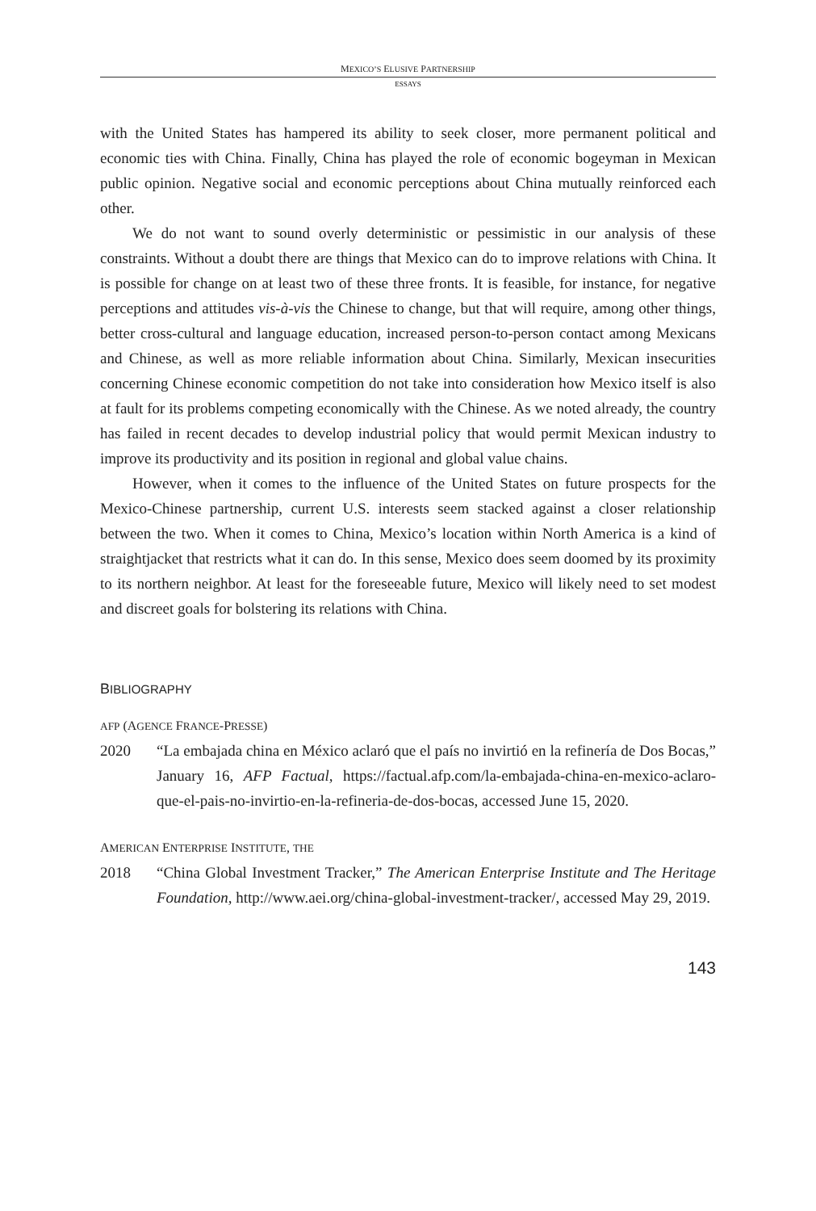MEXICO’S ELUSIVE PARTNERSHIP
ESSAYS
with the United States has hampered its ability to seek closer, more permanent political and economic ties with China. Finally, China has played the role of economic bogeyman in Mexican public opinion. Negative social and economic perceptions about China mutually reinforced each other.
We do not want to sound overly deterministic or pessimistic in our analysis of these constraints. Without a doubt there are things that Mexico can do to improve relations with China. It is possible for change on at least two of these three fronts. It is feasible, for instance, for negative perceptions and attitudes vis-à-vis the Chinese to change, but that will require, among other things, better cross-cultural and language education, increased person-to-person contact among Mexicans and Chinese, as well as more reliable information about China. Similarly, Mexican insecurities concerning Chinese economic competition do not take into consideration how Mexico itself is also at fault for its problems competing economically with the Chinese. As we noted already, the country has failed in recent decades to develop industrial policy that would permit Mexican industry to improve its productivity and its position in regional and global value chains.
However, when it comes to the influence of the United States on future prospects for the Mexico-Chinese partnership, current U.S. interests seem stacked against a closer relationship between the two. When it comes to China, Mexico’s location within North America is a kind of straightjacket that restricts what it can do. In this sense, Mexico does seem doomed by its proximity to its northern neighbor. At least for the foreseeable future, Mexico will likely need to set modest and discreet goals for bolstering its relations with China.
BIBLIOGRAPHY
AFP (AGENCE FRANCE-PRESSE)
2020 “La embajada china en México aclaró que el país no invirtió en la refinería de Dos Bocas,” January 16, AFP Factual, https://factual.afp.com/la-embajada-china-en-mexico-aclaro-que-el-pais-no-invirtio-en-la-refineria-de-dos-bocas, accessed June 15, 2020.
AMERICAN ENTERPRISE INSTITUTE, THE
2018 “China Global Investment Tracker,” The American Enterprise Institute and The Heritage Foundation, http://www.aei.org/china-global-investment-tracker/, accessed May 29, 2019.
143